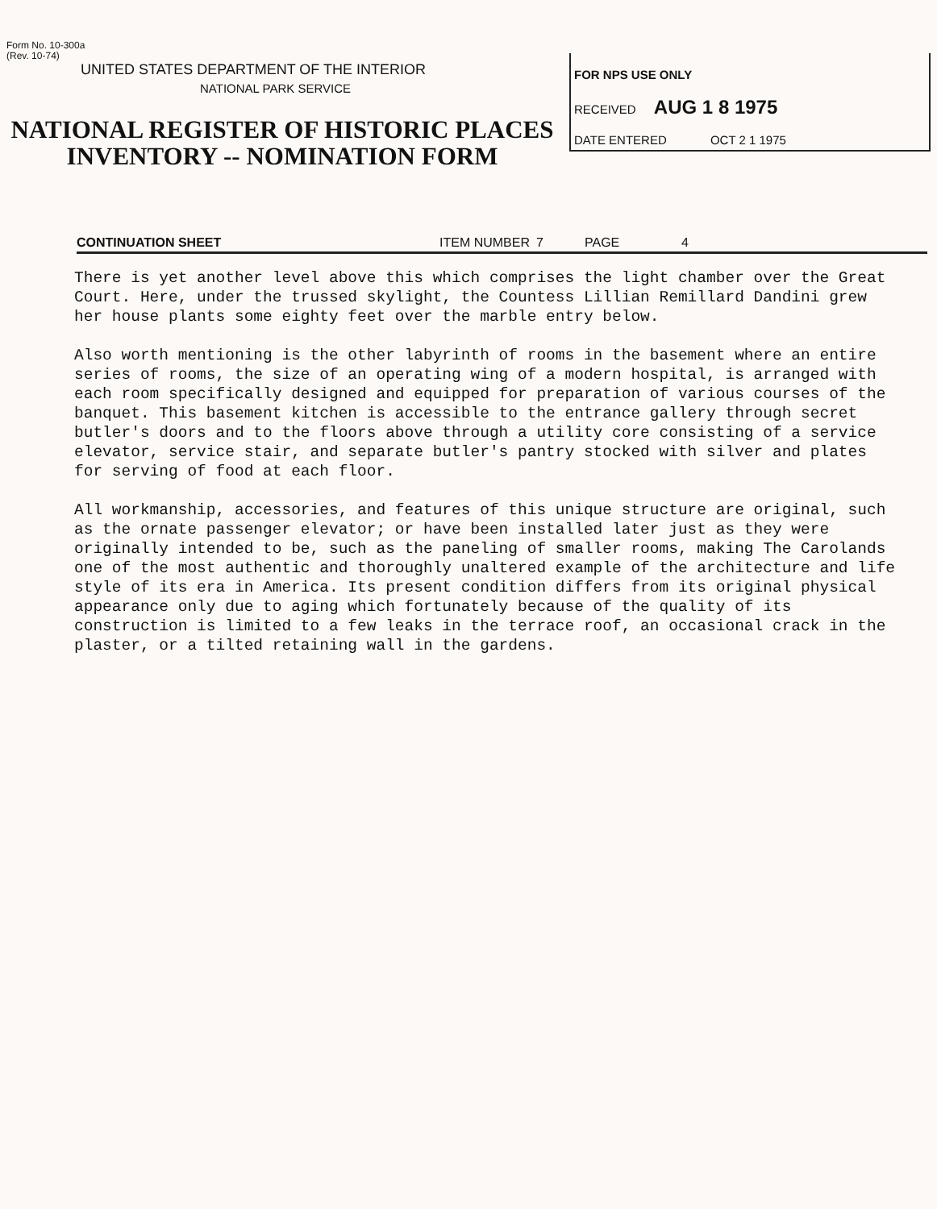Form No. 10-300a
(Rev. 10-74)
UNITED STATES DEPARTMENT OF THE INTERIOR
NATIONAL PARK SERVICE
NATIONAL REGISTER OF HISTORIC PLACES
INVENTORY -- NOMINATION FORM
FOR NPS USE ONLY
RECEIVED AUG 1 8 1975
DATE ENTERED OCT 2 1 1975
CONTINUATION SHEET ITEM NUMBER 7 PAGE 4
There is yet another level above this which comprises the light chamber over the Great Court. Here, under the trussed skylight, the Countess Lillian Remillard Dandini grew her house plants some eighty feet over the marble entry below.
Also worth mentioning is the other labyrinth of rooms in the basement where an entire series of rooms, the size of an operating wing of a modern hospital, is arranged with each room specifically designed and equipped for preparation of various courses of the banquet. This basement kitchen is accessible to the entrance gallery through secret butler's doors and to the floors above through a utility core consisting of a service elevator, service stair, and separate butler's pantry stocked with silver and plates for serving of food at each floor.
All workmanship, accessories, and features of this unique structure are original, such as the ornate passenger elevator; or have been installed later just as they were originally intended to be, such as the paneling of smaller rooms, making The Carolands one of the most authentic and thoroughly unaltered example of the architecture and life style of its era in America. Its present condition differs from its original physical appearance only due to aging which fortunately because of the quality of its construction is limited to a few leaks in the terrace roof, an occasional crack in the plaster, or a tilted retaining wall in the gardens.